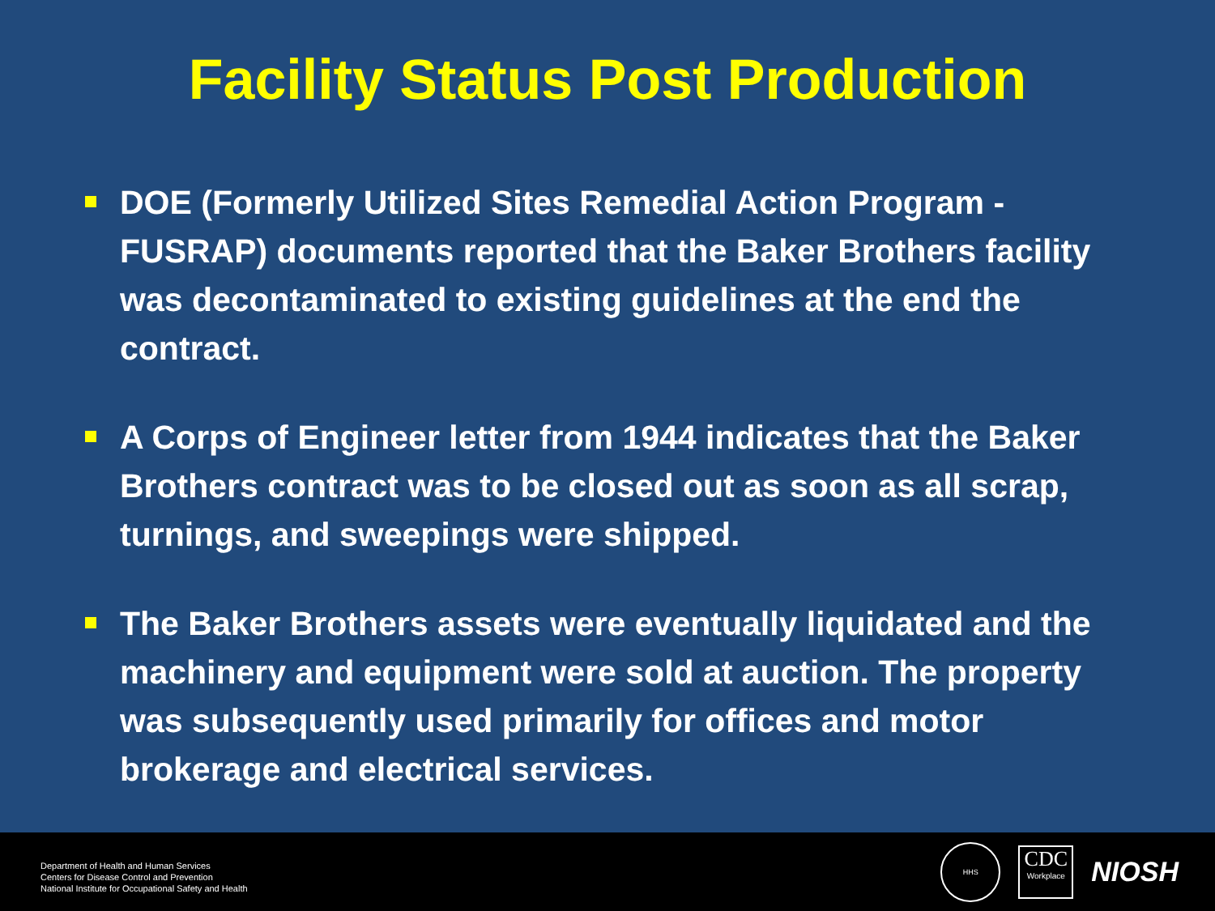Facility Status Post Production
DOE (Formerly Utilized Sites Remedial Action Program - FUSRAP) documents reported that the Baker Brothers facility was decontaminated to existing guidelines at the end the contract.
A Corps of Engineer letter from 1944 indicates that the Baker Brothers contract was to be closed out as soon as all scrap, turnings, and sweepings were shipped.
The Baker Brothers assets were eventually liquidated and the machinery and equipment were sold at auction. The property was subsequently used primarily for offices and motor brokerage and electrical services.
Department of Health and Human Services
Centers for Disease Control and Prevention
National Institute for Occupational Safety and Health
HHS
CDC
Workplace
NIOSH